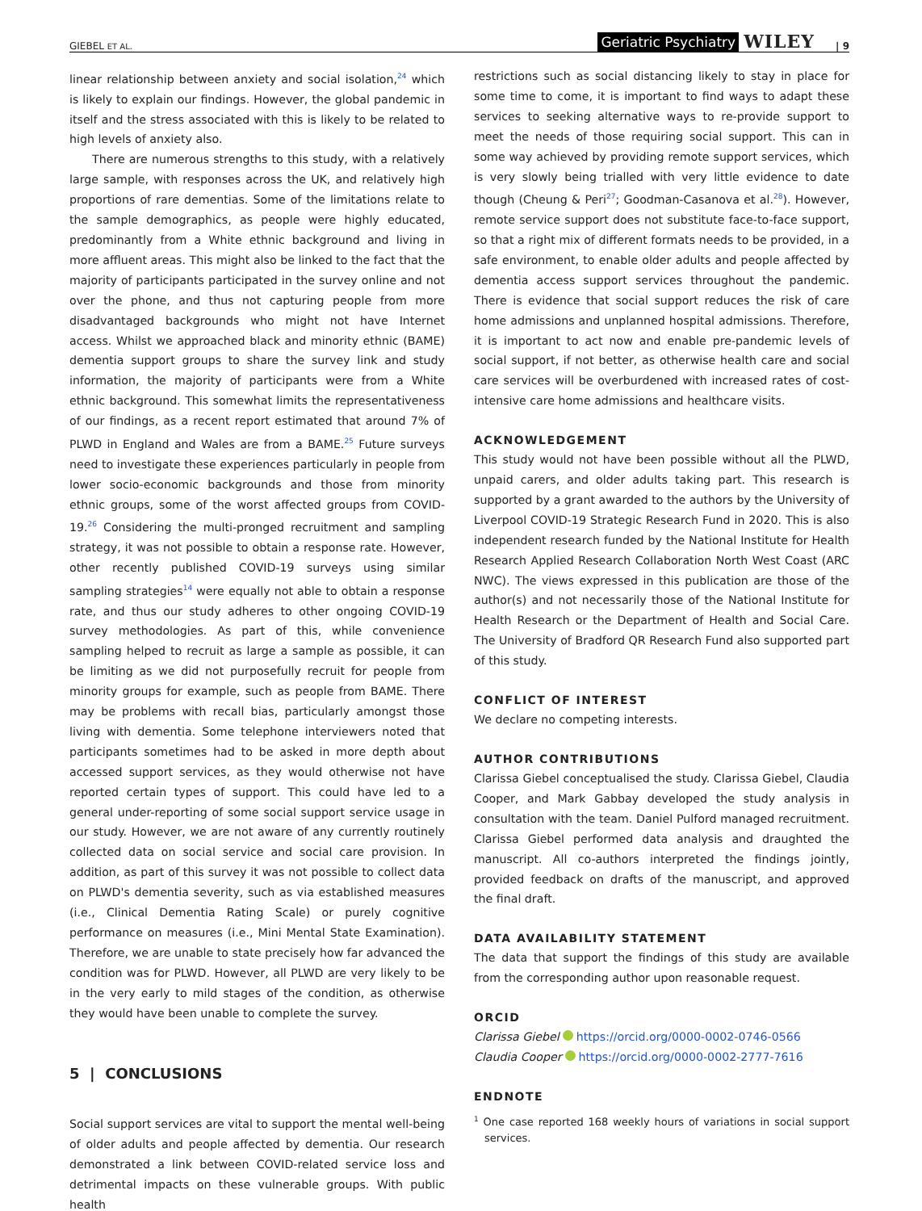GIEBEL ET AL. Geriatric Psychiatry WILEY | 9
linear relationship between anxiety and social isolation,<sup>24</sup> which is likely to explain our findings. However, the global pandemic in itself and the stress associated with this is likely to be related to high levels of anxiety also.
There are numerous strengths to this study, with a relatively large sample, with responses across the UK, and relatively high proportions of rare dementias. Some of the limitations relate to the sample demographics, as people were highly educated, predominantly from a White ethnic background and living in more affluent areas. This might also be linked to the fact that the majority of participants participated in the survey online and not over the phone, and thus not capturing people from more disadvantaged backgrounds who might not have Internet access. Whilst we approached black and minority ethnic (BAME) dementia support groups to share the survey link and study information, the majority of participants were from a White ethnic background. This somewhat limits the representativeness of our findings, as a recent report estimated that around 7% of PLWD in England and Wales are from a BAME.<sup>25</sup> Future surveys need to investigate these experiences particularly in people from lower socio-economic backgrounds and those from minority ethnic groups, some of the worst affected groups from COVID-19.<sup>26</sup> Considering the multi-pronged recruitment and sampling strategy, it was not possible to obtain a response rate. However, other recently published COVID-19 surveys using similar sampling strategies<sup>14</sup> were equally not able to obtain a response rate, and thus our study adheres to other ongoing COVID-19 survey methodologies. As part of this, while convenience sampling helped to recruit as large a sample as possible, it can be limiting as we did not purposefully recruit for people from minority groups for example, such as people from BAME. There may be problems with recall bias, particularly amongst those living with dementia. Some telephone interviewers noted that participants sometimes had to be asked in more depth about accessed support services, as they would otherwise not have reported certain types of support. This could have led to a general under-reporting of some social support service usage in our study. However, we are not aware of any currently routinely collected data on social service and social care provision. In addition, as part of this survey it was not possible to collect data on PLWD's dementia severity, such as via established measures (i.e., Clinical Dementia Rating Scale) or purely cognitive performance on measures (i.e., Mini Mental State Examination). Therefore, we are unable to state precisely how far advanced the condition was for PLWD. However, all PLWD are very likely to be in the very early to mild stages of the condition, as otherwise they would have been unable to complete the survey.
5 | CONCLUSIONS
Social support services are vital to support the mental well-being of older adults and people affected by dementia. Our research demonstrated a link between COVID-related service loss and detrimental impacts on these vulnerable groups. With public health
restrictions such as social distancing likely to stay in place for some time to come, it is important to find ways to adapt these services to seeking alternative ways to re-provide support to meet the needs of those requiring social support. This can in some way achieved by providing remote support services, which is very slowly being trialled with very little evidence to date though (Cheung & Peri<sup>27</sup>; Goodman-Casanova et al.<sup>28</sup>). However, remote service support does not substitute face-to-face support, so that a right mix of different formats needs to be provided, in a safe environment, to enable older adults and people affected by dementia access support services throughout the pandemic. There is evidence that social support reduces the risk of care home admissions and unplanned hospital admissions. Therefore, it is important to act now and enable pre-pandemic levels of social support, if not better, as otherwise health care and social care services will be overburdened with increased rates of cost-intensive care home admissions and healthcare visits.
ACKNOWLEDGEMENT
This study would not have been possible without all the PLWD, unpaid carers, and older adults taking part. This research is supported by a grant awarded to the authors by the University of Liverpool COVID-19 Strategic Research Fund in 2020. This is also independent research funded by the National Institute for Health Research Applied Research Collaboration North West Coast (ARC NWC). The views expressed in this publication are those of the author(s) and not necessarily those of the National Institute for Health Research or the Department of Health and Social Care. The University of Bradford QR Research Fund also supported part of this study.
CONFLICT OF INTEREST
We declare no competing interests.
AUTHOR CONTRIBUTIONS
Clarissa Giebel conceptualised the study. Clarissa Giebel, Claudia Cooper, and Mark Gabbay developed the study analysis in consultation with the team. Daniel Pulford managed recruitment. Clarissa Giebel performed data analysis and draughted the manuscript. All co-authors interpreted the findings jointly, provided feedback on drafts of the manuscript, and approved the final draft.
DATA AVAILABILITY STATEMENT
The data that support the findings of this study are available from the corresponding author upon reasonable request.
ORCID
Clarissa Giebel https://orcid.org/0000-0002-0746-0566
Claudia Cooper https://orcid.org/0000-0002-2777-7616
ENDNOTE
<sup>1</sup> One case reported 168 weekly hours of variations in social support services.